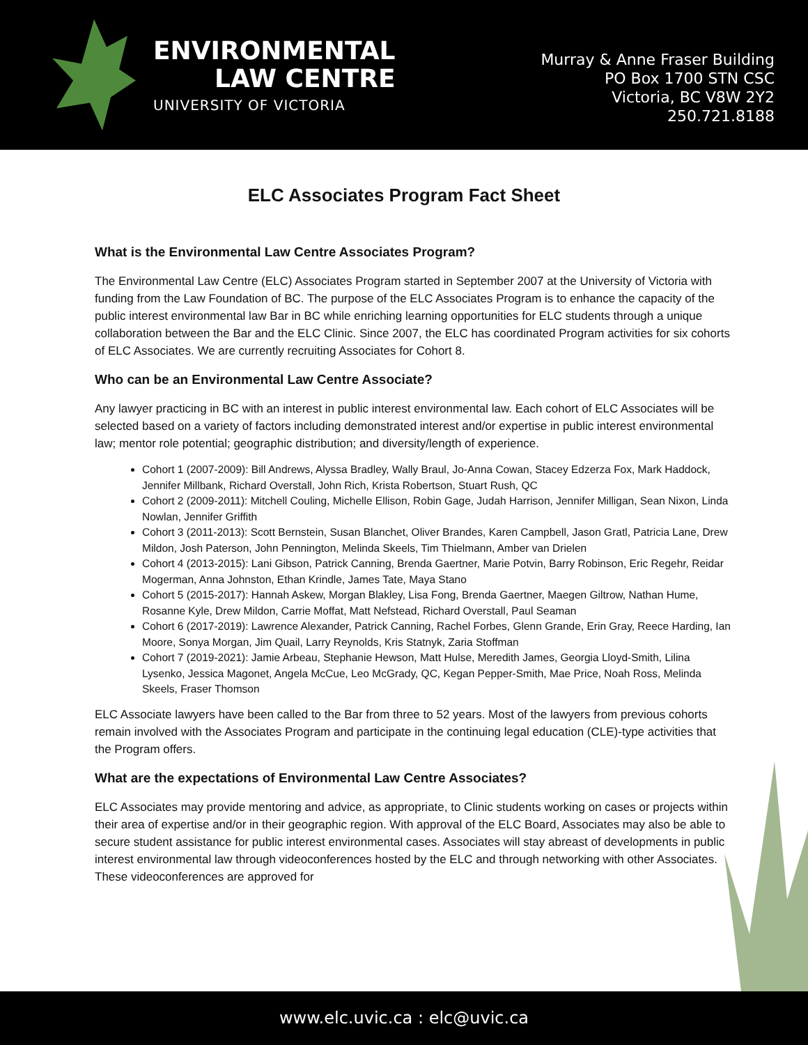ENVIRONMENTAL
LAW CENTRE
UNIVERSITY OF VICTORIA
Murray & Anne Fraser Building
PO Box 1700 STN CSC
Victoria, BC V8W 2Y2
250.721.8188
ELC Associates Program Fact Sheet
What is the Environmental Law Centre Associates Program?
The Environmental Law Centre (ELC) Associates Program started in September 2007 at the University of Victoria with funding from the Law Foundation of BC. The purpose of the ELC Associates Program is to enhance the capacity of the public interest environmental law Bar in BC while enriching learning opportunities for ELC students through a unique collaboration between the Bar and the ELC Clinic. Since 2007, the ELC has coordinated Program activities for six cohorts of ELC Associates. We are currently recruiting Associates for Cohort 8.
Who can be an Environmental Law Centre Associate?
Any lawyer practicing in BC with an interest in public interest environmental law. Each cohort of ELC Associates will be selected based on a variety of factors including demonstrated interest and/or expertise in public interest environmental law; mentor role potential; geographic distribution; and diversity/length of experience.
Cohort 1 (2007-2009): Bill Andrews, Alyssa Bradley, Wally Braul, Jo-Anna Cowan, Stacey Edzerza Fox, Mark Haddock, Jennifer Millbank, Richard Overstall, John Rich, Krista Robertson, Stuart Rush, QC
Cohort 2 (2009-2011): Mitchell Couling, Michelle Ellison, Robin Gage, Judah Harrison, Jennifer Milligan, Sean Nixon, Linda Nowlan, Jennifer Griffith
Cohort 3 (2011-2013): Scott Bernstein, Susan Blanchet, Oliver Brandes, Karen Campbell, Jason Gratl, Patricia Lane, Drew Mildon, Josh Paterson, John Pennington, Melinda Skeels, Tim Thielmann, Amber van Drielen
Cohort 4 (2013-2015): Lani Gibson, Patrick Canning, Brenda Gaertner, Marie Potvin, Barry Robinson, Eric Regehr, Reidar Mogerman, Anna Johnston, Ethan Krindle, James Tate, Maya Stano
Cohort 5 (2015-2017): Hannah Askew, Morgan Blakley, Lisa Fong, Brenda Gaertner, Maegen Giltrow, Nathan Hume, Rosanne Kyle, Drew Mildon, Carrie Moffat, Matt Nefstead, Richard Overstall, Paul Seaman
Cohort 6 (2017-2019): Lawrence Alexander, Patrick Canning, Rachel Forbes, Glenn Grande, Erin Gray, Reece Harding, Ian Moore, Sonya Morgan, Jim Quail, Larry Reynolds, Kris Statnyk, Zaria Stoffman
Cohort 7 (2019-2021): Jamie Arbeau, Stephanie Hewson, Matt Hulse, Meredith James, Georgia Lloyd-Smith, Lilina Lysenko, Jessica Magonet, Angela McCue, Leo McGrady, QC, Kegan Pepper-Smith, Mae Price, Noah Ross, Melinda Skeels, Fraser Thomson
ELC Associate lawyers have been called to the Bar from three to 52 years. Most of the lawyers from previous cohorts remain involved with the Associates Program and participate in the continuing legal education (CLE)-type activities that the Program offers.
What are the expectations of Environmental Law Centre Associates?
ELC Associates may provide mentoring and advice, as appropriate, to Clinic students working on cases or projects within their area of expertise and/or in their geographic region. With approval of the ELC Board, Associates may also be able to secure student assistance for public interest environmental cases. Associates will stay abreast of developments in public interest environmental law through videoconferences hosted by the ELC and through networking with other Associates. These videoconferences are approved for
www.elc.uvic.ca : elc@uvic.ca